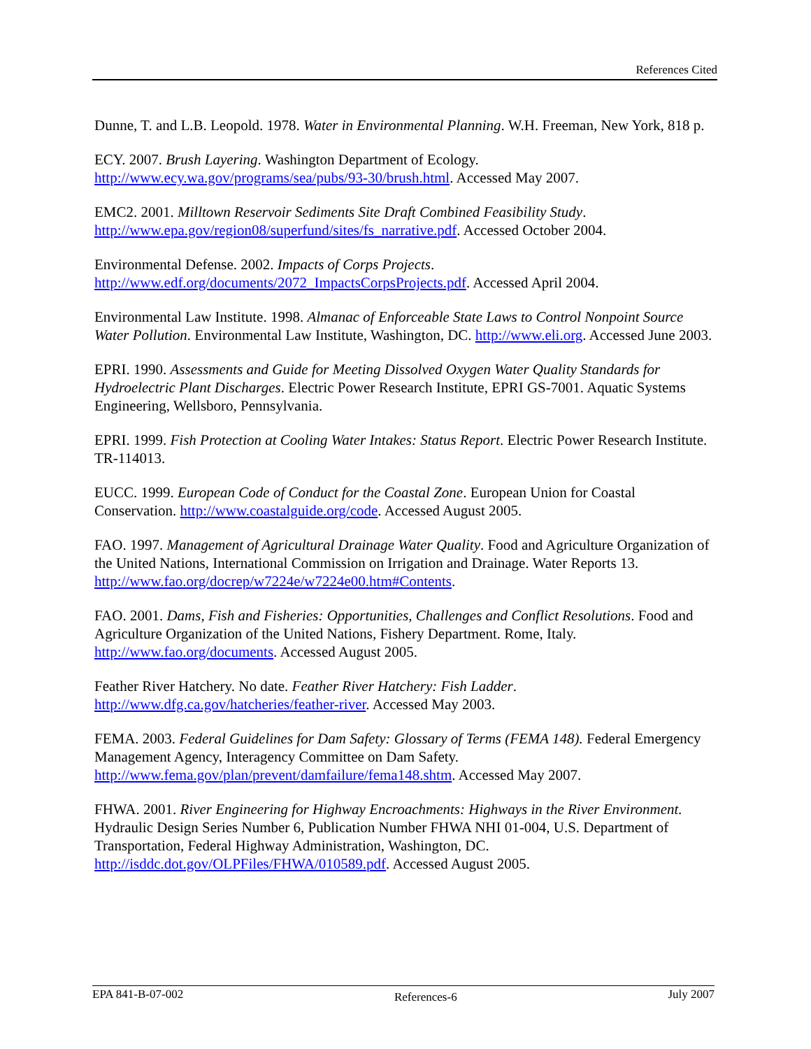References Cited
Dunne, T. and L.B. Leopold. 1978. Water in Environmental Planning. W.H. Freeman, New York, 818 p.
ECY. 2007. Brush Layering. Washington Department of Ecology.
http://www.ecy.wa.gov/programs/sea/pubs/93-30/brush.html. Accessed May 2007.
EMC2. 2001. Milltown Reservoir Sediments Site Draft Combined Feasibility Study.
http://www.epa.gov/region08/superfund/sites/fs_narrative.pdf. Accessed October 2004.
Environmental Defense. 2002. Impacts of Corps Projects.
http://www.edf.org/documents/2072_ImpactsCorpsProjects.pdf. Accessed April 2004.
Environmental Law Institute. 1998. Almanac of Enforceable State Laws to Control Nonpoint Source Water Pollution. Environmental Law Institute, Washington, DC. http://www.eli.org. Accessed June 2003.
EPRI. 1990. Assessments and Guide for Meeting Dissolved Oxygen Water Quality Standards for Hydroelectric Plant Discharges. Electric Power Research Institute, EPRI GS-7001. Aquatic Systems Engineering, Wellsboro, Pennsylvania.
EPRI. 1999. Fish Protection at Cooling Water Intakes: Status Report. Electric Power Research Institute. TR-114013.
EUCC. 1999. European Code of Conduct for the Coastal Zone. European Union for Coastal Conservation. http://www.coastalguide.org/code. Accessed August 2005.
FAO. 1997. Management of Agricultural Drainage Water Quality. Food and Agriculture Organization of the United Nations, International Commission on Irrigation and Drainage. Water Reports 13. http://www.fao.org/docrep/w7224e/w7224e00.htm#Contents.
FAO. 2001. Dams, Fish and Fisheries: Opportunities, Challenges and Conflict Resolutions. Food and Agriculture Organization of the United Nations, Fishery Department. Rome, Italy. http://www.fao.org/documents. Accessed August 2005.
Feather River Hatchery. No date. Feather River Hatchery: Fish Ladder.
http://www.dfg.ca.gov/hatcheries/feather-river. Accessed May 2003.
FEMA. 2003. Federal Guidelines for Dam Safety: Glossary of Terms (FEMA 148). Federal Emergency Management Agency, Interagency Committee on Dam Safety.
http://www.fema.gov/plan/prevent/damfailure/fema148.shtm. Accessed May 2007.
FHWA. 2001. River Engineering for Highway Encroachments: Highways in the River Environment. Hydraulic Design Series Number 6, Publication Number FHWA NHI 01-004, U.S. Department of Transportation, Federal Highway Administration, Washington, DC. http://isddc.dot.gov/OLPFiles/FHWA/010589.pdf. Accessed August 2005.
EPA 841-B-07-002 References-6 July 2007